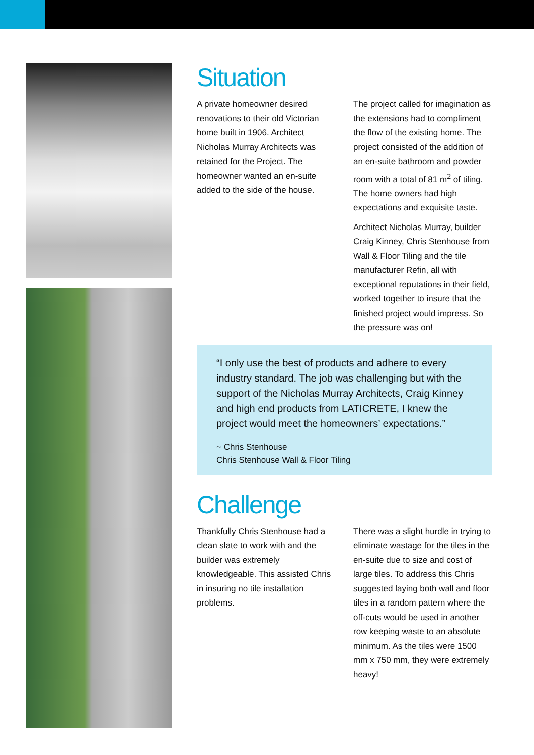Situation
A private homeowner desired renovations to their old Victorian home built in 1906. Architect Nicholas Murray Architects was retained for the Project. The homeowner wanted an en-suite added to the side of the house.
The project called for imagination as the extensions had to compliment the flow of the existing home. The project consisted of the addition of an en-suite bathroom and powder room with a total of 81 m<sup>2</sup> of tiling. The home owners had high expectations and exquisite taste.
Architect Nicholas Murray, builder Craig Kinney, Chris Stenhouse from Wall & Floor Tiling and the tile manufacturer Refin, all with exceptional reputations in their field, worked together to insure that the finished project would impress. So the pressure was on!
“I only use the best of products and adhere to every industry standard. The job was challenging but with the support of the Nicholas Murray Architects, Craig Kinney and high end products from LATICRETE, I knew the project would meet the homeowners’ expectations.”
~ Chris Stenhouse
Chris Stenhouse Wall & Floor Tiling
Challenge
Thankfully Chris Stenhouse had a clean slate to work with and the builder was extremely knowledgeable. This assisted Chris in insuring no tile installation problems.
There was a slight hurdle in trying to eliminate wastage for the tiles in the en-suite due to size and cost of large tiles. To address this Chris suggested laying both wall and floor tiles in a random pattern where the off-cuts would be used in another row keeping waste to an absolute minimum. As the tiles were 1500 mm x 750 mm, they were extremely heavy!